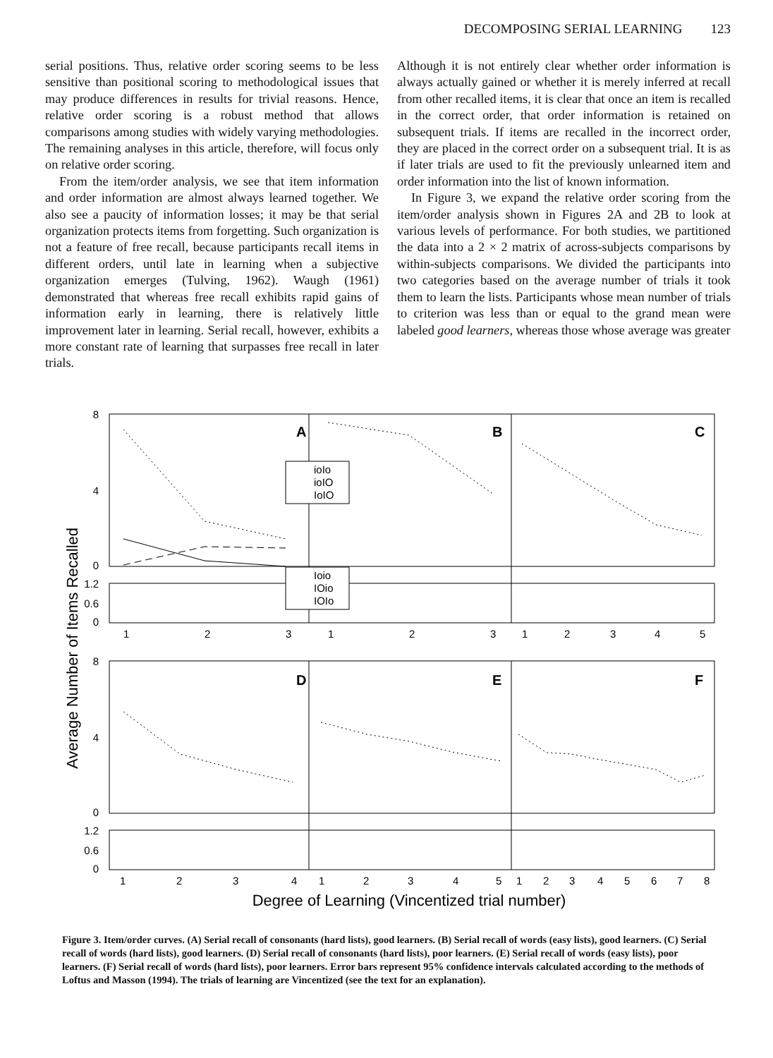DECOMPOSING SERIAL LEARNING 123
serial positions. Thus, relative order scoring seems to be less sensitive than positional scoring to methodological issues that may produce differences in results for trivial reasons. Hence, relative order scoring is a robust method that allows comparisons among studies with widely varying methodologies. The remaining analyses in this article, therefore, will focus only on relative order scoring.
From the item/order analysis, we see that item information and order information are almost always learned together. We also see a paucity of information losses; it may be that serial organization protects items from forgetting. Such organization is not a feature of free recall, because participants recall items in different orders, until late in learning when a subjective organization emerges (Tulving, 1962). Waugh (1961) demonstrated that whereas free recall exhibits rapid gains of information early in learning, there is relatively little improvement later in learning. Serial recall, however, exhibits a more constant rate of learning that surpasses free recall in later trials.
Although it is not entirely clear whether order information is always actually gained or whether it is merely inferred at recall from other recalled items, it is clear that once an item is recalled in the correct order, that order information is retained on subsequent trials. If items are recalled in the incorrect order, they are placed in the correct order on a subsequent trial. It is as if later trials are used to fit the previously unlearned item and order information into the list of known information.
In Figure 3, we expand the relative order scoring from the item/order analysis shown in Figures 2A and 2B to look at various levels of performance. For both studies, we partitioned the data into a 2 × 2 matrix of across-subjects comparisons by within-subjects comparisons. We divided the participants into two categories based on the average number of trials it took them to learn the lists. Participants whose mean number of trials to criterion was less than or equal to the grand mean were labeled good learners, whereas those whose average was greater
Average Number of Items Recalled
A
B
C
D
E
F
ioIo
ioIO
IoIO
Ioio
IOio
IOIo
8
4
0
1.2
0.6
0
1
2
3
1
2
3
1
2
3
4
5
8
4
0
1.2
0.6
0
1
2
3
4
1
2
3
4
5
1
2
3
4
5
6
7
8
Degree of Learning (Vincentized trial number)
Figure 3. Item/order curves. (A) Serial recall of consonants (hard lists), good learners. (B) Serial recall of words (easy lists), good learners. (C) Serial recall of words (hard lists), good learners. (D) Serial recall of consonants (hard lists), poor learners. (E) Serial recall of words (easy lists), poor learners. (F) Serial recall of words (hard lists), poor learners. Error bars represent 95% confidence intervals calculated according to the methods of Loftus and Masson (1994). The trials of learning are Vincentized (see the text for an explanation).